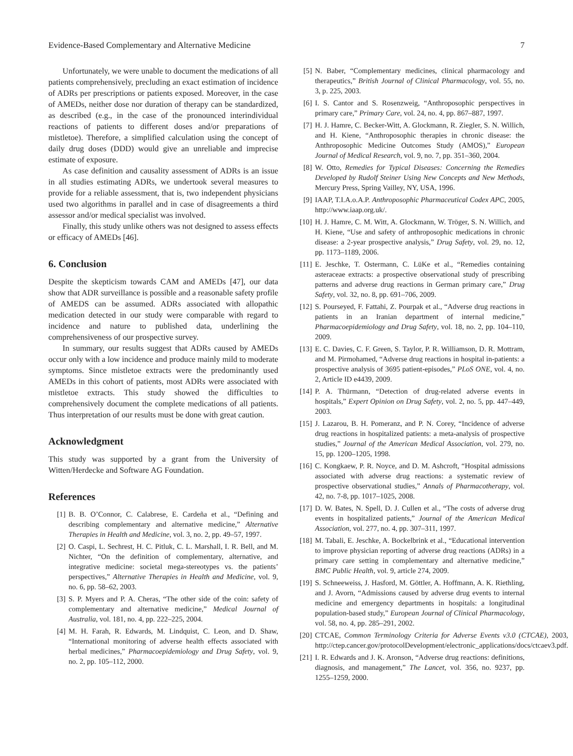Evidence-Based Complementary and Alternative Medicine 7
Unfortunately, we were unable to document the medications of all patients comprehensively, precluding an exact estimation of incidence of ADRs per prescriptions or patients exposed. Moreover, in the case of AMEDs, neither dose nor duration of therapy can be standardized, as described (e.g., in the case of the pronounced interindividual reactions of patients to different doses and/or preparations of mistletoe). Therefore, a simplified calculation using the concept of daily drug doses (DDD) would give an unreliable and imprecise estimate of exposure.
As case definition and causality assessment of ADRs is an issue in all studies estimating ADRs, we undertook several measures to provide for a reliable assessment, that is, two independent physicians used two algorithms in parallel and in case of disagreements a third assessor and/or medical specialist was involved.
Finally, this study unlike others was not designed to assess effects or efficacy of AMEDs [46].
6. Conclusion
Despite the skepticism towards CAM and AMEDs [47], our data show that ADR surveillance is possible and a reasonable safety profile of AMEDS can be assumed. ADRs associated with allopathic medication detected in our study were comparable with regard to incidence and nature to published data, underlining the comprehensiveness of our prospective survey.
In summary, our results suggest that ADRs caused by AMEDs occur only with a low incidence and produce mainly mild to moderate symptoms. Since mistletoe extracts were the predominantly used AMEDs in this cohort of patients, most ADRs were associated with mistletoe extracts. This study showed the difficulties to comprehensively document the complete medications of all patients. Thus interpretation of our results must be done with great caution.
Acknowledgment
This study was supported by a grant from the University of Witten/Herdecke and Software AG Foundation.
References
[1] B. B. O’Connor, C. Calabrese, E. Cardeña et al., “Defining and describing complementary and alternative medicine,” Alternative Therapies in Health and Medicine, vol. 3, no. 2, pp. 49–57, 1997.
[2] O. Caspi, L. Sechrest, H. C. Pitluk, C. L. Marshall, I. R. Bell, and M. Nichter, “On the definition of complementary, alternative, and integrative medicine: societal mega-stereotypes vs. the patients’ perspectives,” Alternative Therapies in Health and Medicine, vol. 9, no. 6, pp. 58–62, 2003.
[3] S. P. Myers and P. A. Cheras, “The other side of the coin: safety of complementary and alternative medicine,” Medical Journal of Australia, vol. 181, no. 4, pp. 222–225, 2004.
[4] M. H. Farah, R. Edwards, M. Lindquist, C. Leon, and D. Shaw, “International monitoring of adverse health effects associated with herbal medicines,” Pharmacoepidemiology and Drug Safety, vol. 9, no. 2, pp. 105–112, 2000.
[5] N. Baber, “Complementary medicines, clinical pharmacology and therapeutics,” British Journal of Clinical Pharmacology, vol. 55, no. 3, p. 225, 2003.
[6] I. S. Cantor and S. Rosenzweig, “Anthroposophic perspectives in primary care,” Primary Care, vol. 24, no. 4, pp. 867–887, 1997.
[7] H. J. Hamre, C. Becker-Witt, A. Glockmann, R. Ziegler, S. N. Willich, and H. Kiene, “Anthroposophic therapies in chronic disease: the Anthroposophic Medicine Outcomes Study (AMOS),” European Journal of Medical Research, vol. 9, no. 7, pp. 351–360, 2004.
[8] W. Otto, Remedies for Typical Diseases: Concerning the Remedies Developed by Rudolf Steiner Using New Concepts and New Methods, Mercury Press, Spring Vailley, NY, USA, 1996.
[9] IAAP, T.I.A.o.A.P. Anthroposophic Pharmaceutical Codex APC, 2005, http://www.iaap.org.uk/.
[10] H. J. Hamre, C. M. Witt, A. Glockmann, W. Tröger, S. N. Willich, and H. Kiene, “Use and safety of anthroposophic medications in chronic disease: a 2-year prospective analysis,” Drug Safety, vol. 29, no. 12, pp. 1173–1189, 2006.
[11] E. Jeschke, T. Ostermann, C. LüKe et al., “Remedies containing asteraceae extracts: a prospective observational study of prescribing patterns and adverse drug reactions in German primary care,” Drug Safety, vol. 32, no. 8, pp. 691–706, 2009.
[12] S. Pourseyed, F. Fattahi, Z. Pourpak et al., “Adverse drug reactions in patients in an Iranian department of internal medicine,” Pharmacoepidemiology and Drug Safety, vol. 18, no. 2, pp. 104–110, 2009.
[13] E. C. Davies, C. F. Green, S. Taylor, P. R. Williamson, D. R. Mottram, and M. Pirmohamed, “Adverse drug reactions in hospital in-patients: a prospective analysis of 3695 patient-episodes,” PLoS ONE, vol. 4, no. 2, Article ID e4439, 2009.
[14] P. A. Thürmann, “Detection of drug-related adverse events in hospitals,” Expert Opinion on Drug Safety, vol. 2, no. 5, pp. 447–449, 2003.
[15] J. Lazarou, B. H. Pomeranz, and P. N. Corey, “Incidence of adverse drug reactions in hospitalized patients: a meta-analysis of prospective studies,” Journal of the American Medical Association, vol. 279, no. 15, pp. 1200–1205, 1998.
[16] C. Kongkaew, P. R. Noyce, and D. M. Ashcroft, “Hospital admissions associated with adverse drug reactions: a systematic review of prospective observational studies,” Annals of Pharmacotherapy, vol. 42, no. 7-8, pp. 1017–1025, 2008.
[17] D. W. Bates, N. Spell, D. J. Cullen et al., “The costs of adverse drug events in hospitalized patients,” Journal of the American Medical Association, vol. 277, no. 4, pp. 307–311, 1997.
[18] M. Tabali, E. Jeschke, A. Bockelbrink et al., “Educational intervention to improve physician reporting of adverse drug reactions (ADRs) in a primary care setting in complementary and alternative medicine,” BMC Public Health, vol. 9, article 274, 2009.
[19] S. Schneeweiss, J. Hasford, M. Göttler, A. Hoffmann, A. K. Riethling, and J. Avorn, “Admissions caused by adverse drug events to internal medicine and emergency departments in hospitals: a longitudinal population-based study,” European Journal of Clinical Pharmacology, vol. 58, no. 4, pp. 285–291, 2002.
[20] CTCAE, Common Terminology Criteria for Adverse Events v3.0 (CTCAE), 2003, http://ctep.cancer.gov/protocolDevelopment/electronic_applications/docs/ctcaev3.pdf.
[21] I. R. Edwards and J. K. Aronson, “Adverse drug reactions: definitions, diagnosis, and management,” The Lancet, vol. 356, no. 9237, pp. 1255–1259, 2000.